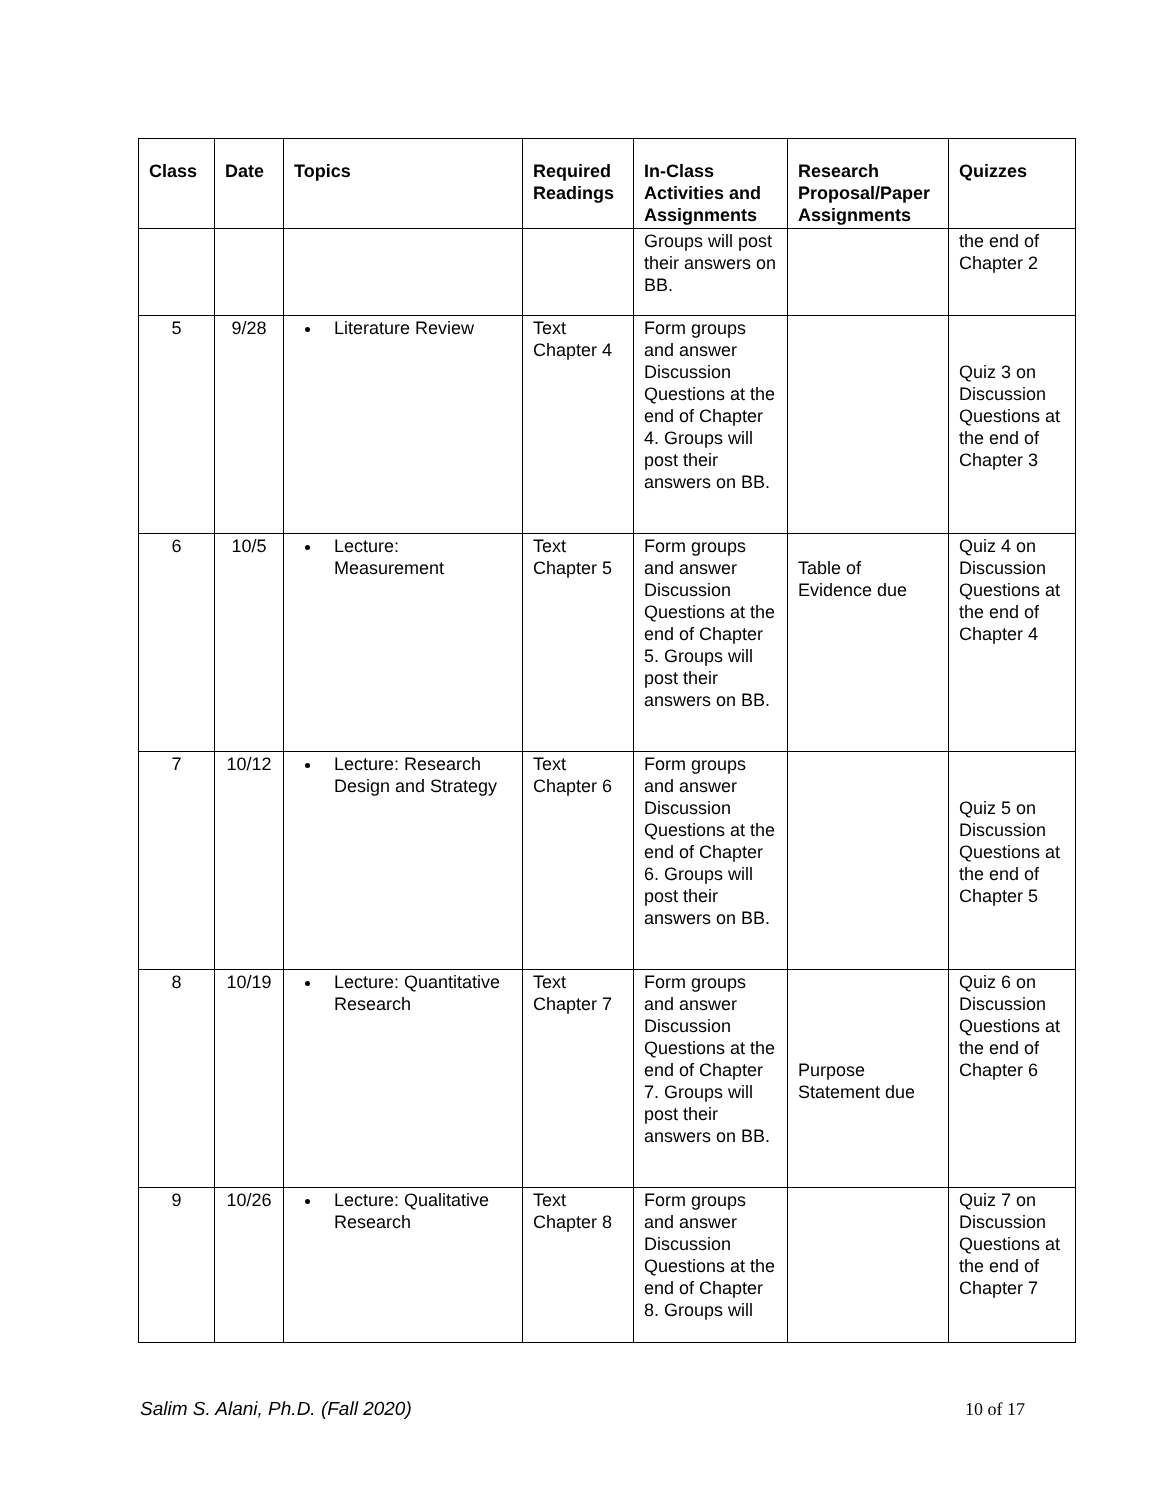| Class | Date | Topics | Required Readings | In-Class Activities and Assignments | Research Proposal/Paper Assignments | Quizzes |
| --- | --- | --- | --- | --- | --- | --- |
| | | | | Groups will post their answers on BB. | | the end of Chapter 2 |
| 5 | 9/28 | Literature Review | Text Chapter 4 | Form groups and answer Discussion Questions at the end of Chapter 4. Groups will post their answers on BB. | | Quiz 3 on Discussion Questions at the end of Chapter 3 |
| 6 | 10/5 | Lecture: Measurement | Text Chapter 5 | Form groups and answer Discussion Questions at the end of Chapter 5. Groups will post their answers on BB. | Table of Evidence due | Quiz 4 on Discussion Questions at the end of Chapter 4 |
| 7 | 10/12 | Lecture: Research Design and Strategy | Text Chapter 6 | Form groups and answer Discussion Questions at the end of Chapter 6. Groups will post their answers on BB. | | Quiz 5 on Discussion Questions at the end of Chapter 5 |
| 8 | 10/19 | Lecture: Quantitative Research | Text Chapter 7 | Form groups and answer Discussion Questions at the end of Chapter 7. Groups will post their answers on BB. | Purpose Statement due | Quiz 6 on Discussion Questions at the end of Chapter 6 |
| 9 | 10/26 | Lecture: Qualitative Research | Text Chapter 8 | Form groups and answer Discussion Questions at the end of Chapter 8. Groups will | | Quiz 7 on Discussion Questions at the end of Chapter 7 |
Salim S. Alani, Ph.D. (Fall 2020) 10 of 17